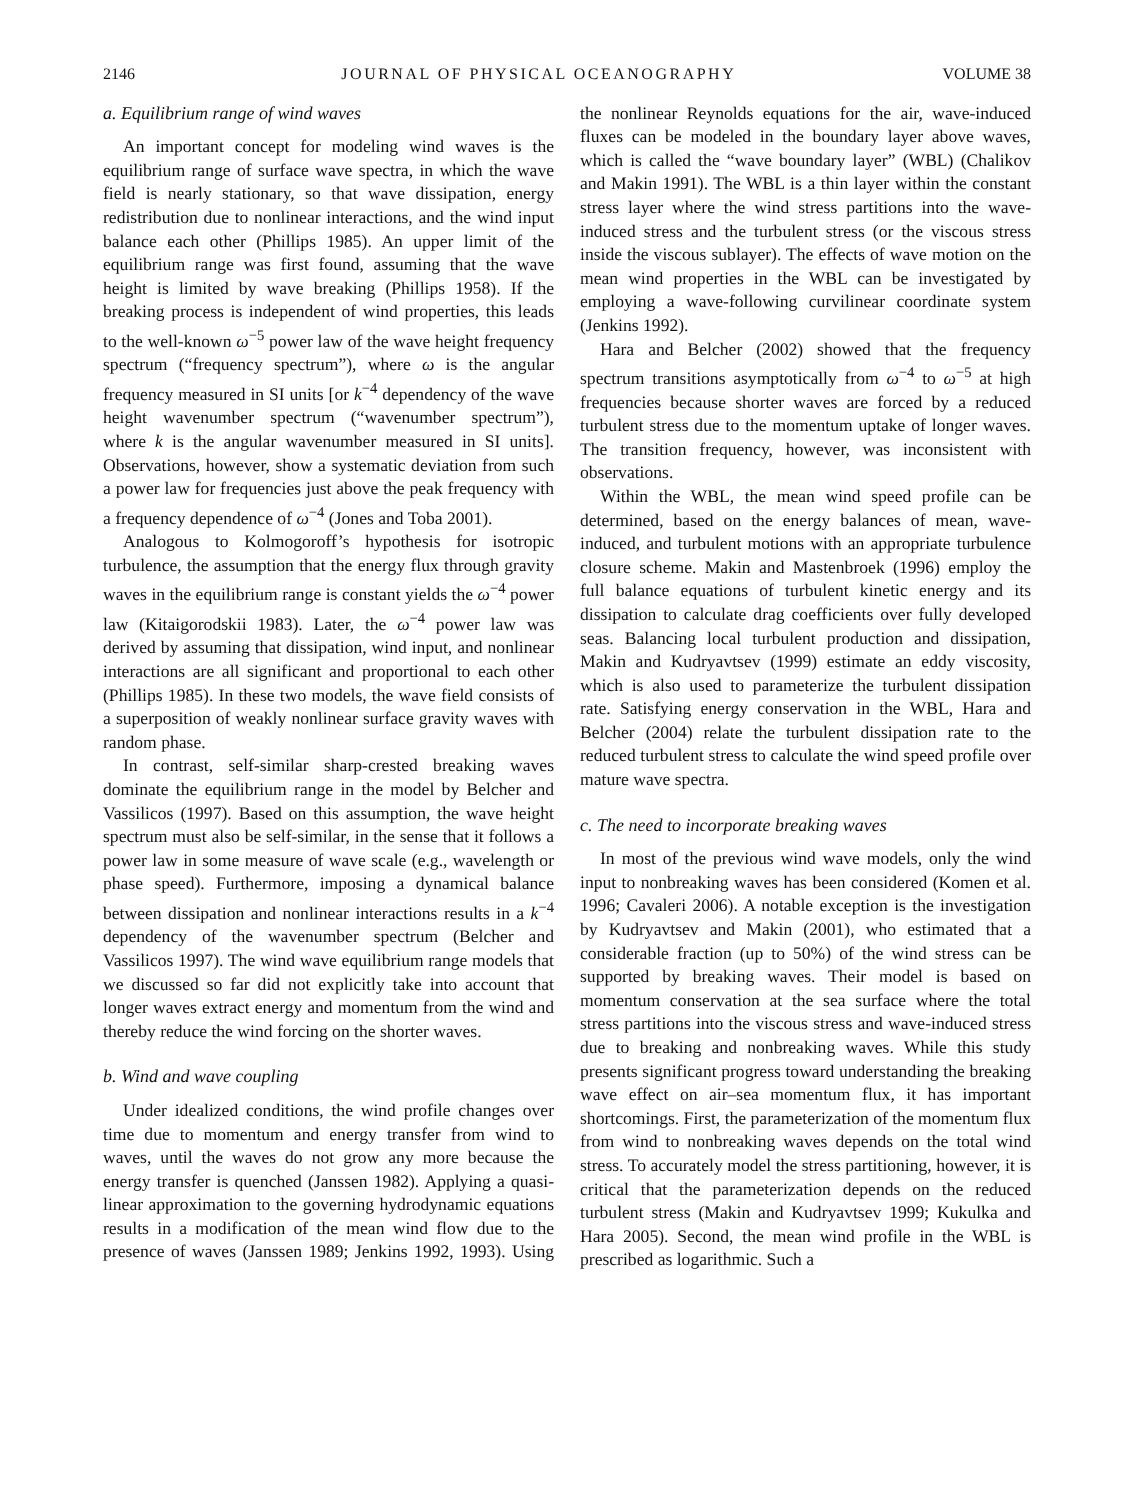2146 JOURNAL OF PHYSICAL OCEANOGRAPHY VOLUME 38
a. Equilibrium range of wind waves
An important concept for modeling wind waves is the equilibrium range of surface wave spectra, in which the wave field is nearly stationary, so that wave dissipation, energy redistribution due to nonlinear interactions, and the wind input balance each other (Phillips 1985). An upper limit of the equilibrium range was first found, assuming that the wave height is limited by wave breaking (Phillips 1958). If the breaking process is independent of wind properties, this leads to the well-known ω<sup>−5</sup> power law of the wave height frequency spectrum (“frequency spectrum”), where ω is the angular frequency measured in SI units [or k<sup>−4</sup> dependency of the wave height wavenumber spectrum (“wavenumber spectrum”), where k is the angular wavenumber measured in SI units]. Observations, however, show a systematic deviation from such a power law for frequencies just above the peak frequency with a frequency dependence of ω<sup>−4</sup> (Jones and Toba 2001).
Analogous to Kolmogoroff’s hypothesis for isotropic turbulence, the assumption that the energy flux through gravity waves in the equilibrium range is constant yields the ω<sup>−4</sup> power law (Kitaigorodskii 1983). Later, the ω<sup>−4</sup> power law was derived by assuming that dissipation, wind input, and nonlinear interactions are all significant and proportional to each other (Phillips 1985). In these two models, the wave field consists of a superposition of weakly nonlinear surface gravity waves with random phase.
In contrast, self-similar sharp-crested breaking waves dominate the equilibrium range in the model by Belcher and Vassilicos (1997). Based on this assumption, the wave height spectrum must also be self-similar, in the sense that it follows a power law in some measure of wave scale (e.g., wavelength or phase speed). Furthermore, imposing a dynamical balance between dissipation and nonlinear interactions results in a k<sup>−4</sup> dependency of the wavenumber spectrum (Belcher and Vassilicos 1997). The wind wave equilibrium range models that we discussed so far did not explicitly take into account that longer waves extract energy and momentum from the wind and thereby reduce the wind forcing on the shorter waves.
b. Wind and wave coupling
Under idealized conditions, the wind profile changes over time due to momentum and energy transfer from wind to waves, until the waves do not grow any more because the energy transfer is quenched (Janssen 1982). Applying a quasi-linear approximation to the governing hydrodynamic equations results in a modification of the mean wind flow due to the presence of waves (Janssen 1989; Jenkins 1992, 1993). Using the nonlinear Reynolds equations for the air, wave-induced fluxes can be modeled in the boundary layer above waves, which is called the “wave boundary layer” (WBL) (Chalikov and Makin 1991). The WBL is a thin layer within the constant stress layer where the wind stress partitions into the wave-induced stress and the turbulent stress (or the viscous stress inside the viscous sublayer). The effects of wave motion on the mean wind properties in the WBL can be investigated by employing a wave-following curvilinear coordinate system (Jenkins 1992).
Hara and Belcher (2002) showed that the frequency spectrum transitions asymptotically from ω<sup>−4</sup> to ω<sup>−5</sup> at high frequencies because shorter waves are forced by a reduced turbulent stress due to the momentum uptake of longer waves. The transition frequency, however, was inconsistent with observations.
Within the WBL, the mean wind speed profile can be determined, based on the energy balances of mean, wave-induced, and turbulent motions with an appropriate turbulence closure scheme. Makin and Mastenbroek (1996) employ the full balance equations of turbulent kinetic energy and its dissipation to calculate drag coefficients over fully developed seas. Balancing local turbulent production and dissipation, Makin and Kudryavtsev (1999) estimate an eddy viscosity, which is also used to parameterize the turbulent dissipation rate. Satisfying energy conservation in the WBL, Hara and Belcher (2004) relate the turbulent dissipation rate to the reduced turbulent stress to calculate the wind speed profile over mature wave spectra.
c. The need to incorporate breaking waves
In most of the previous wind wave models, only the wind input to nonbreaking waves has been considered (Komen et al. 1996; Cavaleri 2006). A notable exception is the investigation by Kudryavtsev and Makin (2001), who estimated that a considerable fraction (up to 50%) of the wind stress can be supported by breaking waves. Their model is based on momentum conservation at the sea surface where the total stress partitions into the viscous stress and wave-induced stress due to breaking and nonbreaking waves. While this study presents significant progress toward understanding the breaking wave effect on air–sea momentum flux, it has important shortcomings. First, the parameterization of the momentum flux from wind to nonbreaking waves depends on the total wind stress. To accurately model the stress partitioning, however, it is critical that the parameterization depends on the reduced turbulent stress (Makin and Kudryavtsev 1999; Kukulka and Hara 2005). Second, the mean wind profile in the WBL is prescribed as logarithmic. Such a